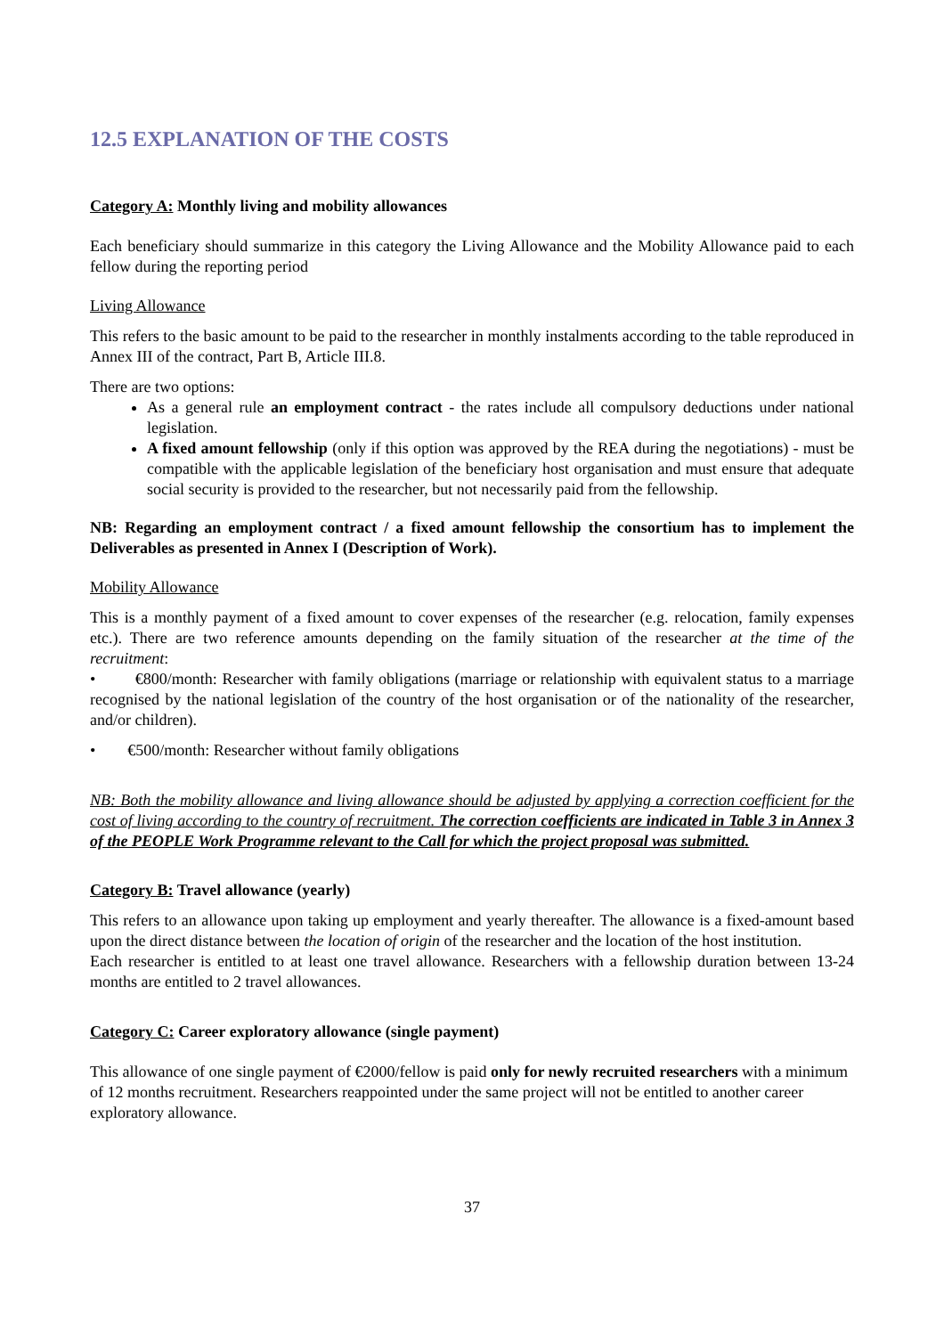12.5 EXPLANATION OF THE COSTS
Category A: Monthly living and mobility allowances
Each beneficiary should summarize in this category the Living Allowance and the Mobility Allowance paid to each fellow during the reporting period
Living Allowance
This refers to the basic amount to be paid to the researcher in monthly instalments according to the table reproduced in Annex III of the contract, Part B, Article III.8.
There are two options:
As a general rule an employment contract - the rates include all compulsory deductions under national legislation.
A fixed amount fellowship (only if this option was approved by the REA during the negotiations) - must be compatible with the applicable legislation of the beneficiary host organisation and must ensure that adequate social security is provided to the researcher, but not necessarily paid from the fellowship.
NB: Regarding an employment contract / a fixed amount fellowship the consortium has to implement the Deliverables as presented in Annex I (Description of Work).
Mobility Allowance
This is a monthly payment of a fixed amount to cover expenses of the researcher (e.g. relocation, family expenses etc.). There are two reference amounts depending on the family situation of the researcher at the time of the recruitment:
• €800/month: Researcher with family obligations (marriage or relationship with equivalent status to a marriage recognised by the national legislation of the country of the host organisation or of the nationality of the researcher, and/or children).
• €500/month: Researcher without family obligations
NB: Both the mobility allowance and living allowance should be adjusted by applying a correction coefficient for the cost of living according to the country of recruitment. The correction coefficients are indicated in Table 3 in Annex 3 of the PEOPLE Work Programme relevant to the Call for which the project proposal was submitted.
Category B: Travel allowance (yearly)
This refers to an allowance upon taking up employment and yearly thereafter. The allowance is a fixed-amount based upon the direct distance between the location of origin of the researcher and the location of the host institution.
Each researcher is entitled to at least one travel allowance. Researchers with a fellowship duration between 13-24 months are entitled to 2 travel allowances.
Category C: Career exploratory allowance (single payment)
This allowance of one single payment of €2000/fellow is paid only for newly recruited researchers with a minimum of 12 months recruitment. Researchers reappointed under the same project will not be entitled to another career exploratory allowance.
37